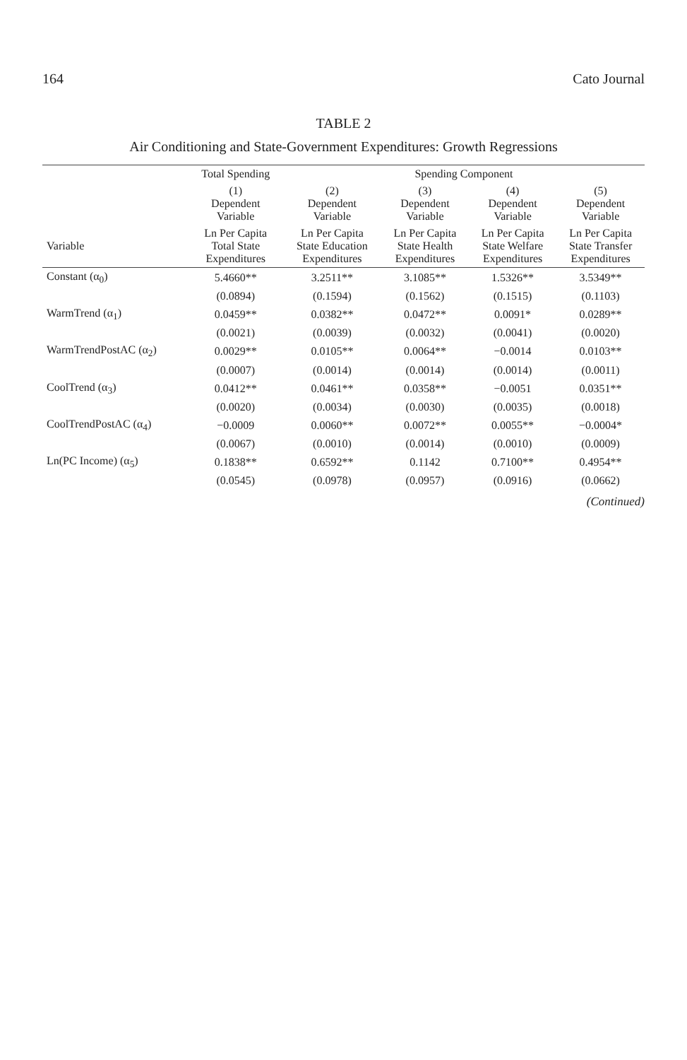164 Cato Journal
TABLE 2
Air Conditioning and State-Government Expenditures: Growth Regressions
| | Total Spending | Spending Component | | | |
| --- | --- | --- | --- | --- | --- |
| | (1) Dependent Variable | (2) Dependent Variable | (3) Dependent Variable | (4) Dependent Variable | (5) Dependent Variable |
| Variable | Ln Per Capita Total State Expenditures | Ln Per Capita State Education Expenditures | Ln Per Capita State Health Expenditures | Ln Per Capita State Welfare Expenditures | Ln Per Capita State Transfer Expenditures |
| Constant (α<sub>0</sub>) | 5.4660** | 3.2511** | 3.1085** | 1.5326** | 3.5349** |
| | (0.0894) | (0.1594) | (0.1562) | (0.1515) | (0.1103) |
| WarmTrend (α<sub>1</sub>) | 0.0459** | 0.0382** | 0.0472** | 0.0091* | 0.0289** |
| | (0.0021) | (0.0039) | (0.0032) | (0.0041) | (0.0020) |
| WarmTrendPostAC (α<sub>2</sub>) | 0.0029** | 0.0105** | 0.0064** | −0.0014 | 0.0103** |
| | (0.0007) | (0.0014) | (0.0014) | (0.0014) | (0.0011) |
| CoolTrend (α<sub>3</sub>) | 0.0412** | 0.0461** | 0.0358** | −0.0051 | 0.0351** |
| | (0.0020) | (0.0034) | (0.0030) | (0.0035) | (0.0018) |
| CoolTrendPostAC (α<sub>4</sub>) | −0.0009 | 0.0060** | 0.0072** | 0.0055** | −0.0004* |
| | (0.0067) | (0.0010) | (0.0014) | (0.0010) | (0.0009) |
| Ln(PC Income) (α<sub>5</sub>) | 0.1838** | 0.6592** | 0.1142 | 0.7100** | 0.4954** |
| | (0.0545) | (0.0978) | (0.0957) | (0.0916) | (0.0662) |
(Continued)